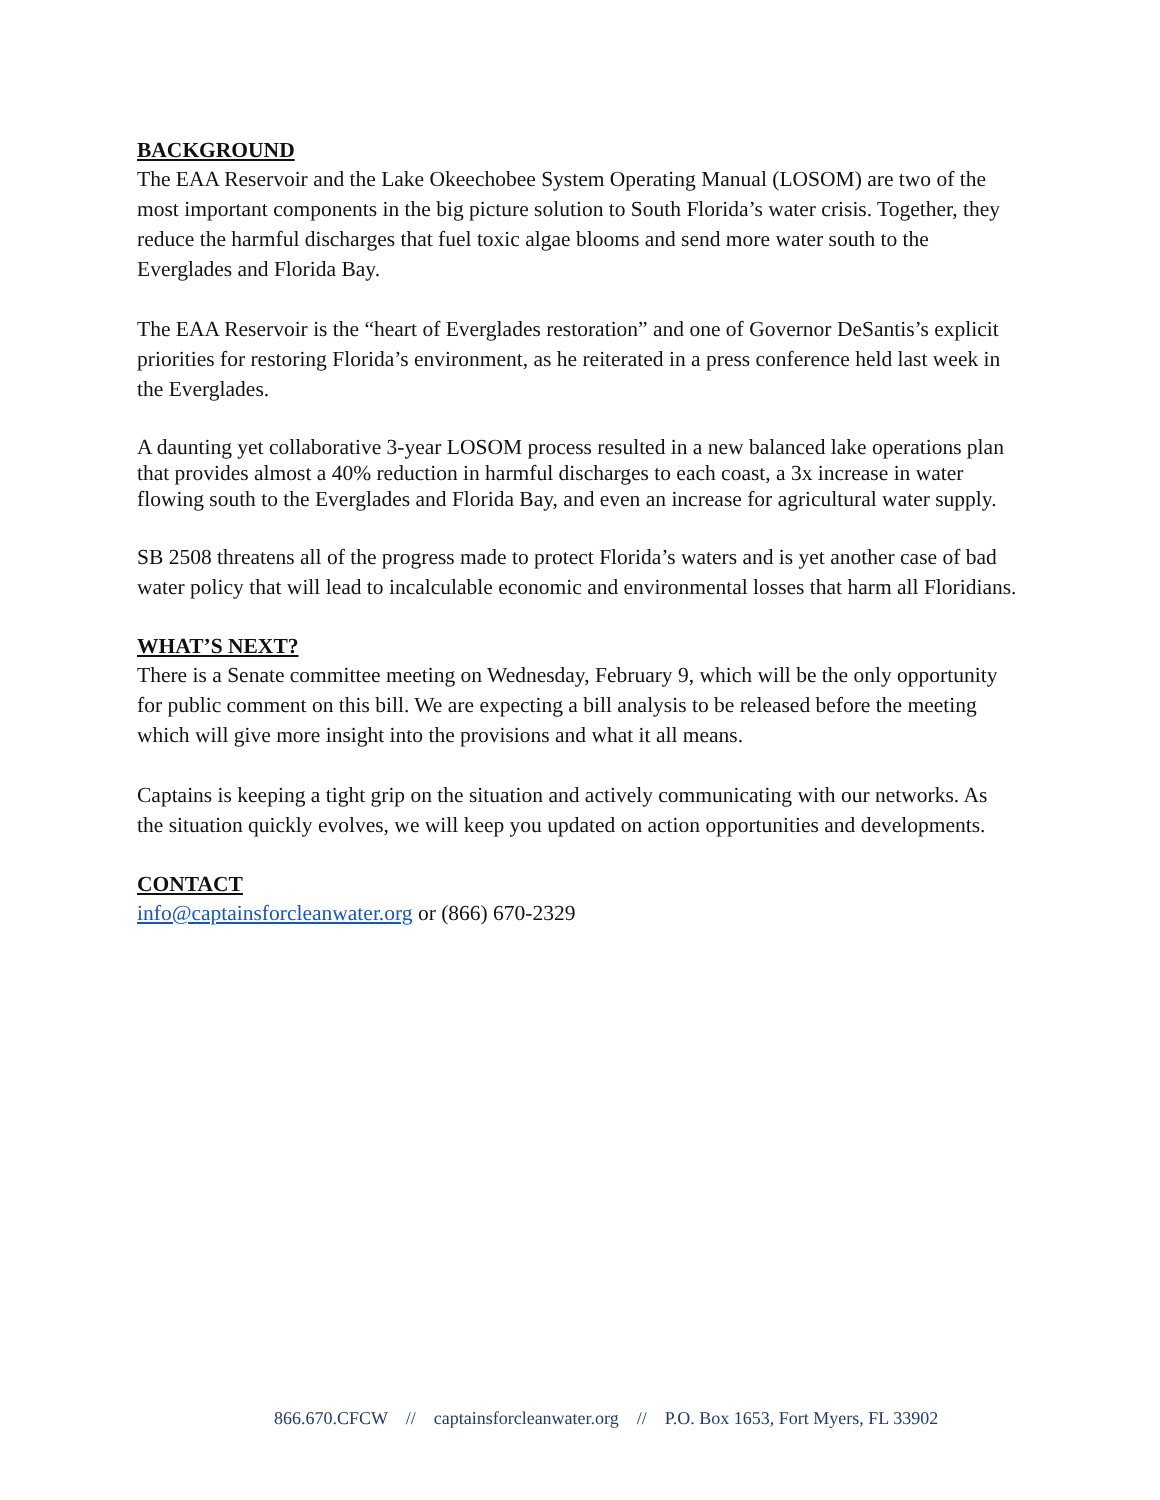BACKGROUND
The EAA Reservoir and the Lake Okeechobee System Operating Manual (LOSOM) are two of the most important components in the big picture solution to South Florida’s water crisis. Together, they reduce the harmful discharges that fuel toxic algae blooms and send more water south to the Everglades and Florida Bay.
The EAA Reservoir is the “heart of Everglades restoration” and one of Governor DeSantis’s explicit priorities for restoring Florida’s environment, as he reiterated in a press conference held last week in the Everglades.
A daunting yet collaborative 3-year LOSOM process resulted in a new balanced lake operations plan that provides almost a 40% reduction in harmful discharges to each coast, a 3x increase in water flowing south to the Everglades and Florida Bay, and even an increase for agricultural water supply.
SB 2508 threatens all of the progress made to protect Florida’s waters and is yet another case of bad water policy that will lead to incalculable economic and environmental losses that harm all Floridians.
WHAT’S NEXT?
There is a Senate committee meeting on Wednesday, February 9, which will be the only opportunity for public comment on this bill. We are expecting a bill analysis to be released before the meeting which will give more insight into the provisions and what it all means.
Captains is keeping a tight grip on the situation and actively communicating with our networks. As the situation quickly evolves, we will keep you updated on action opportunities and developments.
CONTACT
info@captainsforcleanwater.org or (866) 670-2329
866.670.CFCW // captainsforcleanwater.org // P.O. Box 1653, Fort Myers, FL 33902